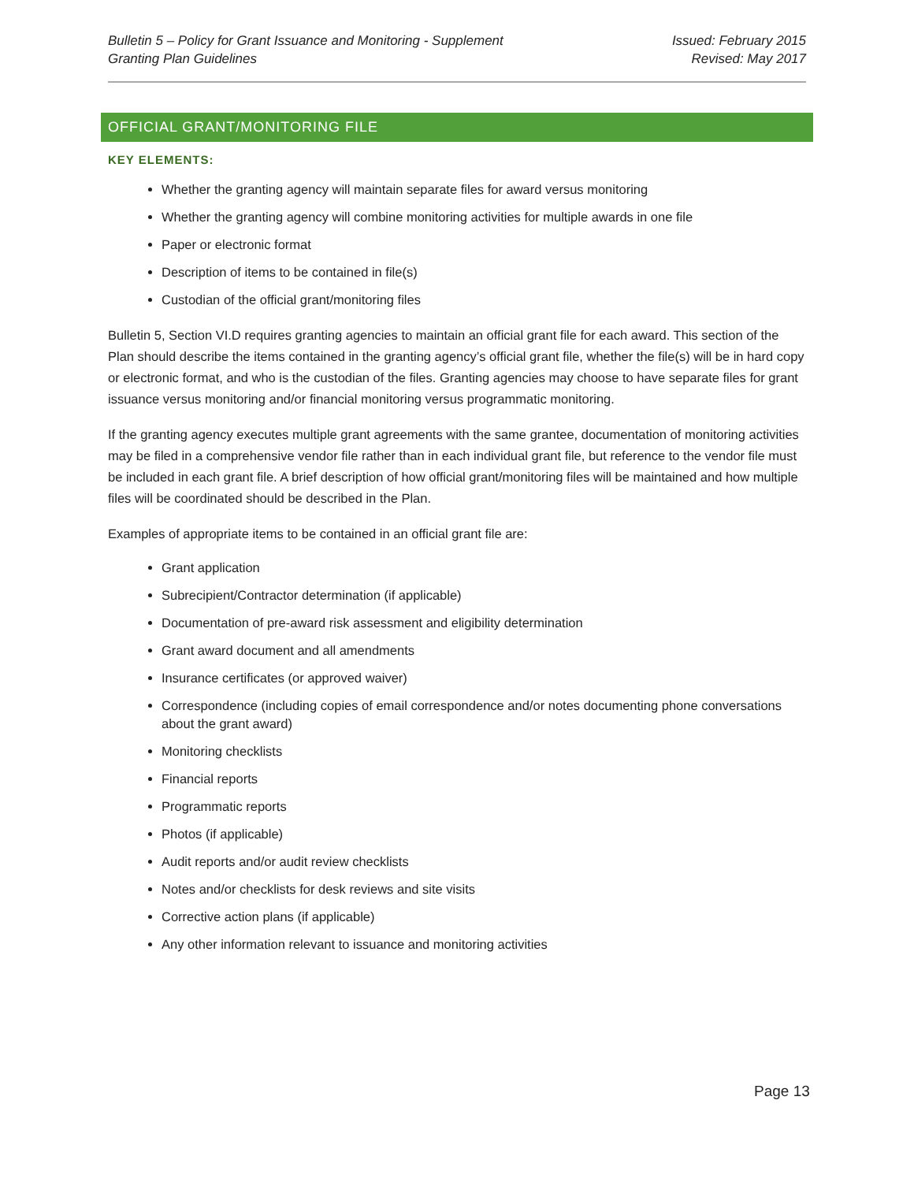Bulletin 5 – Policy for Grant Issuance and Monitoring - Supplement
Granting Plan Guidelines
Issued: February 2015
Revised: May 2017
OFFICIAL GRANT/MONITORING FILE
KEY ELEMENTS:
Whether the granting agency will maintain separate files for award versus monitoring
Whether the granting agency will combine monitoring activities for multiple awards in one file
Paper or electronic format
Description of items to be contained in file(s)
Custodian of the official grant/monitoring files
Bulletin 5, Section VI.D requires granting agencies to maintain an official grant file for each award. This section of the Plan should describe the items contained in the granting agency’s official grant file, whether the file(s) will be in hard copy or electronic format, and who is the custodian of the files. Granting agencies may choose to have separate files for grant issuance versus monitoring and/or financial monitoring versus programmatic monitoring.
If the granting agency executes multiple grant agreements with the same grantee, documentation of monitoring activities may be filed in a comprehensive vendor file rather than in each individual grant file, but reference to the vendor file must be included in each grant file. A brief description of how official grant/monitoring files will be maintained and how multiple files will be coordinated should be described in the Plan.
Examples of appropriate items to be contained in an official grant file are:
Grant application
Subrecipient/Contractor determination (if applicable)
Documentation of pre-award risk assessment and eligibility determination
Grant award document and all amendments
Insurance certificates (or approved waiver)
Correspondence (including copies of email correspondence and/or notes documenting phone conversations about the grant award)
Monitoring checklists
Financial reports
Programmatic reports
Photos (if applicable)
Audit reports and/or audit review checklists
Notes and/or checklists for desk reviews and site visits
Corrective action plans (if applicable)
Any other information relevant to issuance and monitoring activities
Page 13